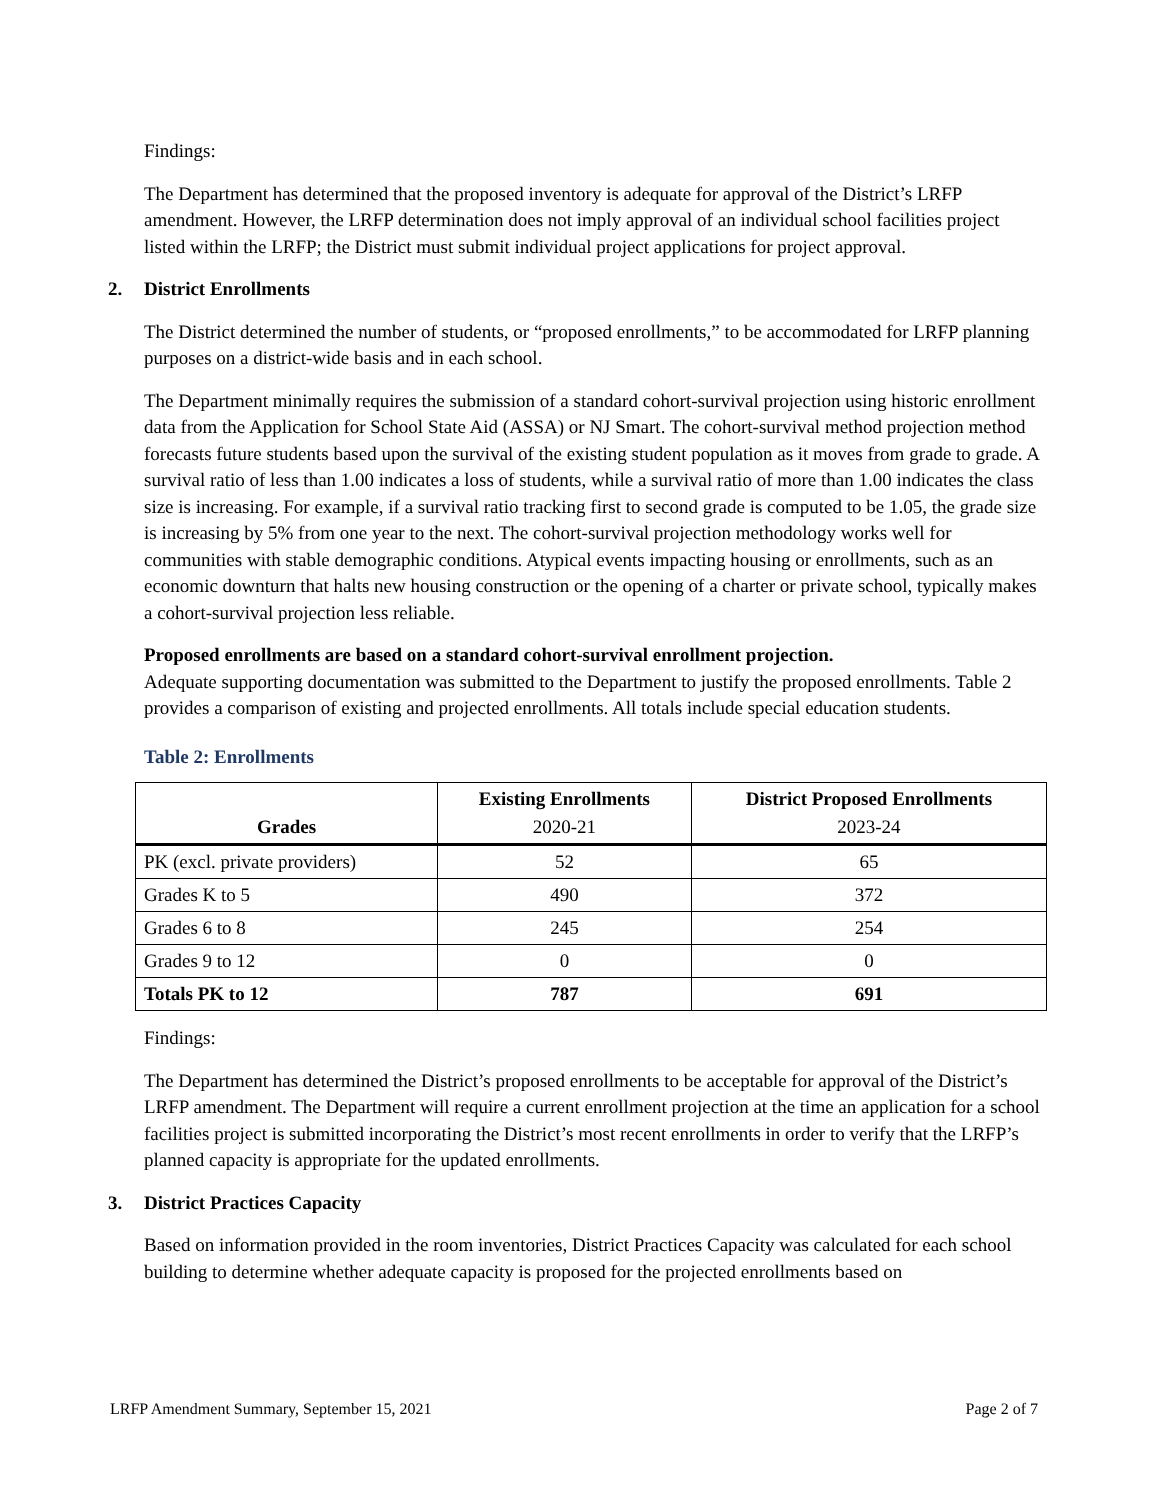Findings:
The Department has determined that the proposed inventory is adequate for approval of the District’s LRFP amendment. However, the LRFP determination does not imply approval of an individual school facilities project listed within the LRFP; the District must submit individual project applications for project approval.
2. District Enrollments
The District determined the number of students, or “proposed enrollments,” to be accommodated for LRFP planning purposes on a district-wide basis and in each school.
The Department minimally requires the submission of a standard cohort-survival projection using historic enrollment data from the Application for School State Aid (ASSA) or NJ Smart. The cohort-survival method projection method forecasts future students based upon the survival of the existing student population as it moves from grade to grade. A survival ratio of less than 1.00 indicates a loss of students, while a survival ratio of more than 1.00 indicates the class size is increasing. For example, if a survival ratio tracking first to second grade is computed to be 1.05, the grade size is increasing by 5% from one year to the next. The cohort-survival projection methodology works well for communities with stable demographic conditions. Atypical events impacting housing or enrollments, such as an economic downturn that halts new housing construction or the opening of a charter or private school, typically makes a cohort-survival projection less reliable.
Proposed enrollments are based on a standard cohort-survival enrollment projection.
Adequate supporting documentation was submitted to the Department to justify the proposed enrollments. Table 2 provides a comparison of existing and projected enrollments. All totals include special education students.
Table 2: Enrollments
| Grades | Existing Enrollments 2020-21 | District Proposed Enrollments 2023-24 |
| --- | --- | --- |
| PK (excl. private providers) | 52 | 65 |
| Grades K to 5 | 490 | 372 |
| Grades 6 to 8 | 245 | 254 |
| Grades 9 to 12 | 0 | 0 |
| Totals PK to 12 | 787 | 691 |
Findings:
The Department has determined the District’s proposed enrollments to be acceptable for approval of the District’s LRFP amendment. The Department will require a current enrollment projection at the time an application for a school facilities project is submitted incorporating the District’s most recent enrollments in order to verify that the LRFP’s planned capacity is appropriate for the updated enrollments.
3. District Practices Capacity
Based on information provided in the room inventories, District Practices Capacity was calculated for each school building to determine whether adequate capacity is proposed for the projected enrollments based on
LRFP Amendment Summary, September 15, 2021 Page 2 of 7